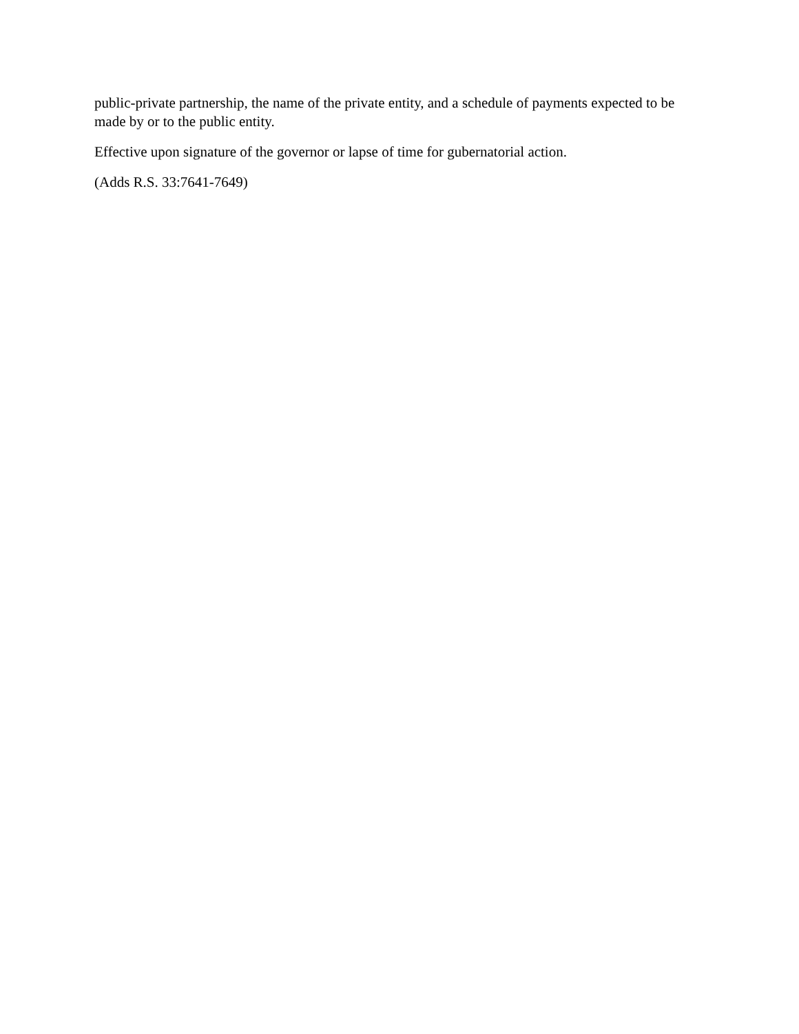public-private partnership, the name of the private entity, and a schedule of payments expected to be made by or to the public entity.
Effective upon signature of the governor or lapse of time for gubernatorial action.
(Adds R.S. 33:7641-7649)